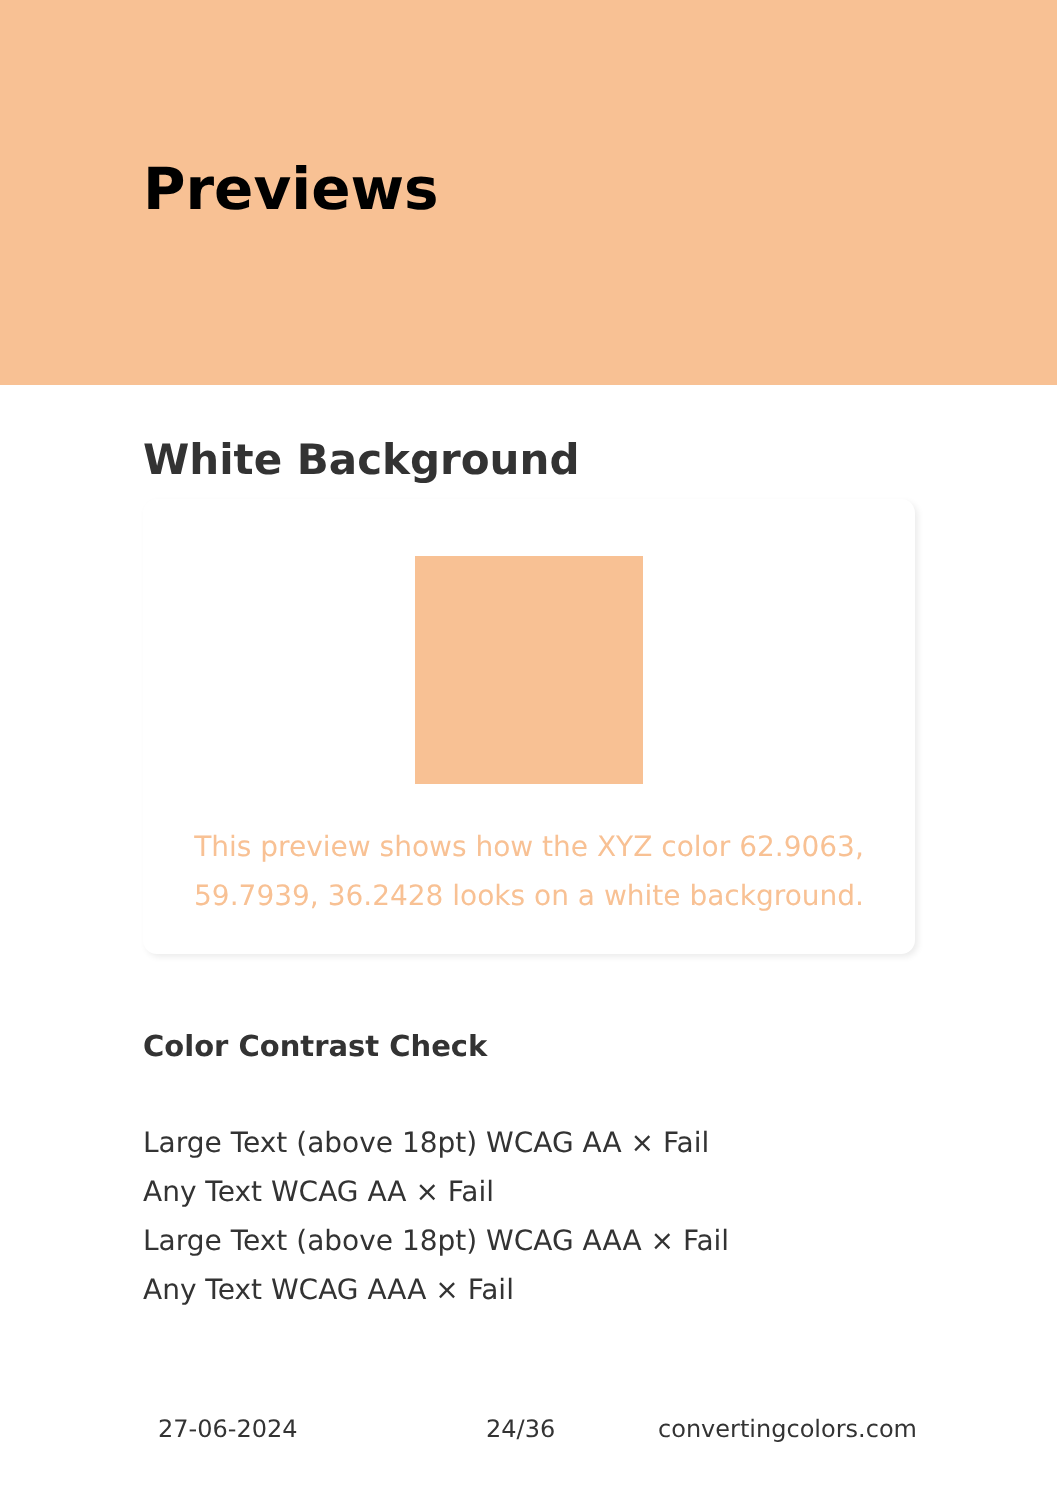Previews
White Background
This preview shows how the XYZ color 62.9063, 59.7939, 36.2428 looks on a white background.
Color Contrast Check
Large Text (above 18pt) WCAG AA × Fail
Any Text WCAG AA × Fail
Large Text (above 18pt) WCAG AAA × Fail
Any Text WCAG AAA × Fail
27-06-2024 24/36 convertingcolors.com